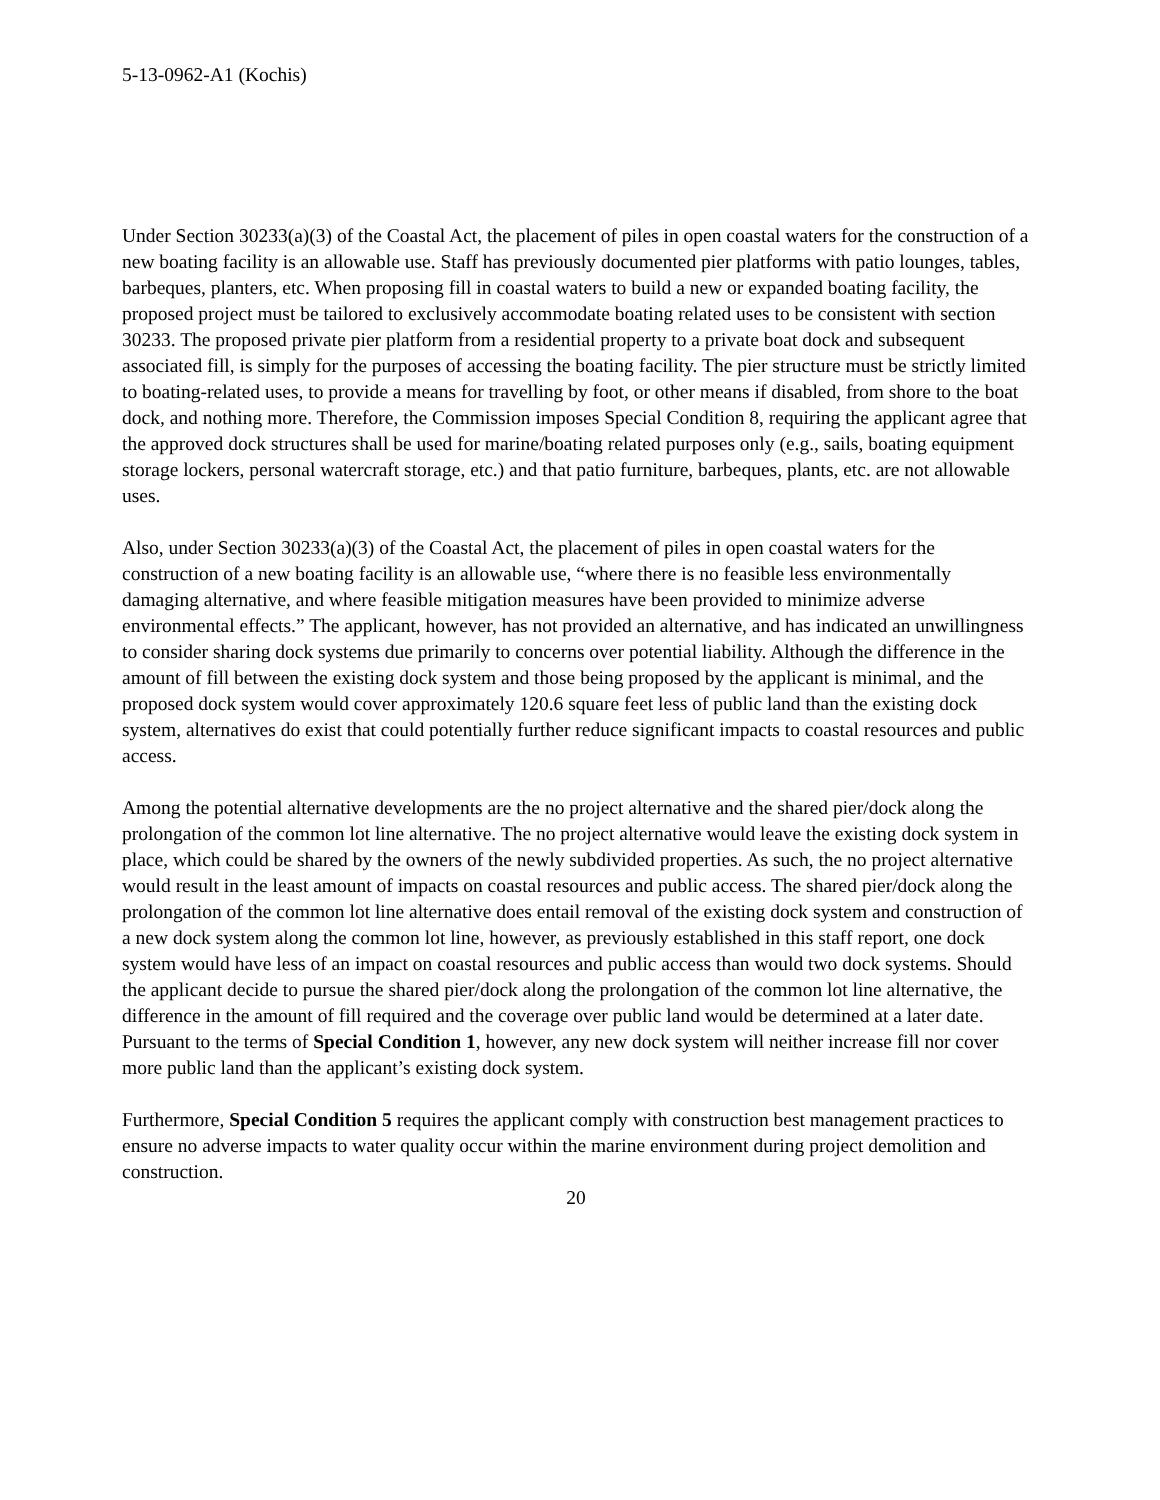5-13-0962-A1 (Kochis)
Under Section 30233(a)(3) of the Coastal Act, the placement of piles in open coastal waters for the construction of a new boating facility is an allowable use. Staff has previously documented pier platforms with patio lounges, tables, barbeques, planters, etc. When proposing fill in coastal waters to build a new or expanded boating facility, the proposed project must be tailored to exclusively accommodate boating related uses to be consistent with section 30233. The proposed private pier platform from a residential property to a private boat dock and subsequent associated fill, is simply for the purposes of accessing the boating facility. The pier structure must be strictly limited to boating-related uses, to provide a means for travelling by foot, or other means if disabled, from shore to the boat dock, and nothing more. Therefore, the Commission imposes Special Condition 8, requiring the applicant agree that the approved dock structures shall be used for marine/boating related purposes only (e.g., sails, boating equipment storage lockers, personal watercraft storage, etc.) and that patio furniture, barbeques, plants, etc. are not allowable uses.
Also, under Section 30233(a)(3) of the Coastal Act, the placement of piles in open coastal waters for the construction of a new boating facility is an allowable use, “where there is no feasible less environmentally damaging alternative, and where feasible mitigation measures have been provided to minimize adverse environmental effects.” The applicant, however, has not provided an alternative, and has indicated an unwillingness to consider sharing dock systems due primarily to concerns over potential liability. Although the difference in the amount of fill between the existing dock system and those being proposed by the applicant is minimal, and the proposed dock system would cover approximately 120.6 square feet less of public land than the existing dock system, alternatives do exist that could potentially further reduce significant impacts to coastal resources and public access.
Among the potential alternative developments are the no project alternative and the shared pier/dock along the prolongation of the common lot line alternative. The no project alternative would leave the existing dock system in place, which could be shared by the owners of the newly subdivided properties. As such, the no project alternative would result in the least amount of impacts on coastal resources and public access. The shared pier/dock along the prolongation of the common lot line alternative does entail removal of the existing dock system and construction of a new dock system along the common lot line, however, as previously established in this staff report, one dock system would have less of an impact on coastal resources and public access than would two dock systems. Should the applicant decide to pursue the shared pier/dock along the prolongation of the common lot line alternative, the difference in the amount of fill required and the coverage over public land would be determined at a later date. Pursuant to the terms of Special Condition 1, however, any new dock system will neither increase fill nor cover more public land than the applicant’s existing dock system.
Furthermore, Special Condition 5 requires the applicant comply with construction best management practices to ensure no adverse impacts to water quality occur within the marine environment during project demolition and construction.
20